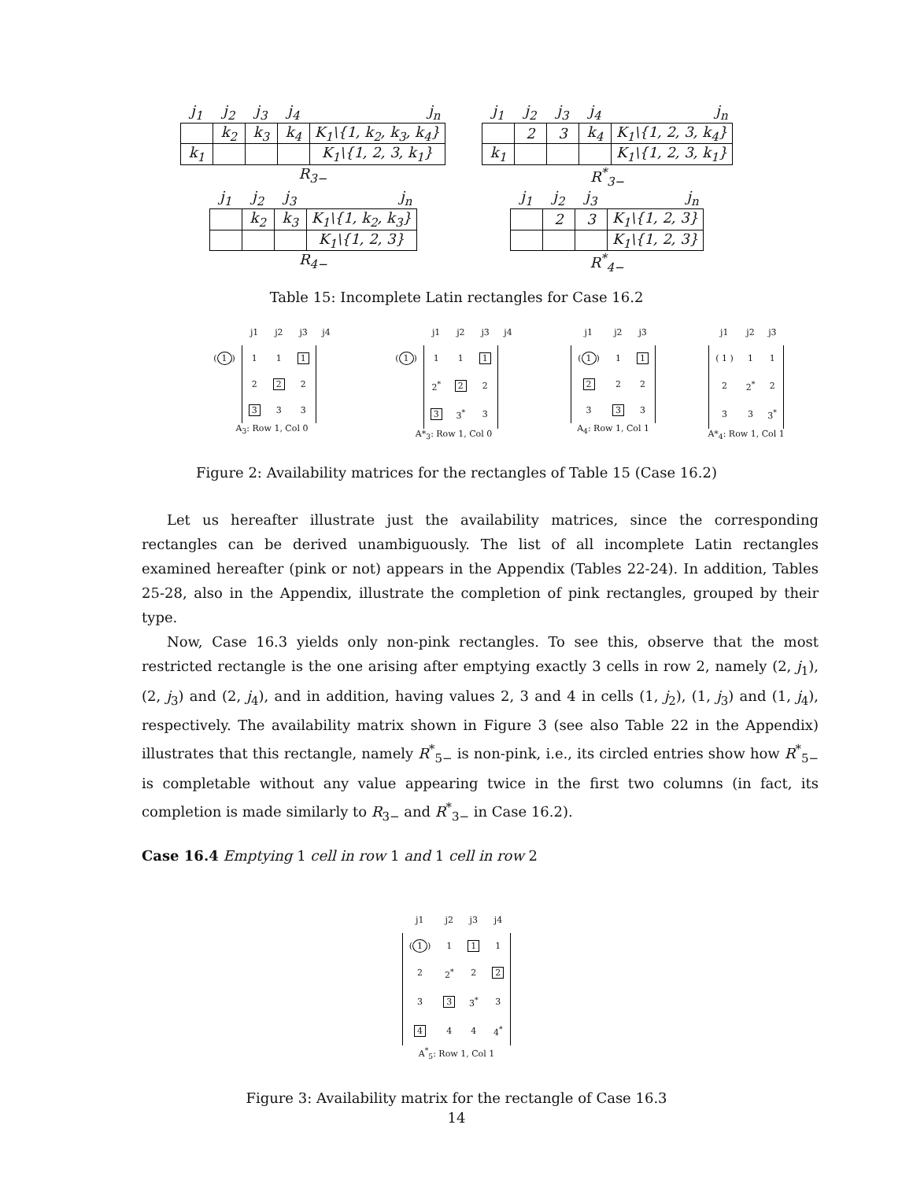| j<sub>1</sub> | j<sub>2</sub> | j<sub>3</sub> | j<sub>4</sub> | j<sub>n</sub> |
| --- | --- | --- | --- | --- |
| | k<sub>2</sub> | k<sub>3</sub> | k<sub>4</sub> | K<sub>1</sub>\{1, k<sub>2</sub>, k<sub>3</sub>, k<sub>4</sub>} |
| k<sub>1</sub> | | | | K<sub>1</sub>\{1, 2, 3, k<sub>1</sub>} |
R<sub>3−</sub>
| j<sub>1</sub> | j<sub>2</sub> | j<sub>3</sub> | j<sub>4</sub> | j<sub>n</sub> |
| --- | --- | --- | --- | --- |
| | 2 | 3 | k<sub>4</sub> | K<sub>1</sub>\{1, 2, 3, k<sub>4</sub>} |
| k<sub>1</sub> | | | | K<sub>1</sub>\{1, 2, 3, k<sub>1</sub>} |
R<sup>*</sup><sub>3−</sub>
| j<sub>1</sub> | j<sub>2</sub> | j<sub>3</sub> | j<sub>n</sub> |
| --- | --- | --- | --- |
| | k<sub>2</sub> | k<sub>3</sub> | K<sub>1</sub>\{1, k<sub>2</sub>, k<sub>3</sub>} |
| | | | K<sub>1</sub>\{1, 2, 3} |
R<sub>4−</sub>
| j<sub>1</sub> | j<sub>2</sub> | j<sub>3</sub> | j<sub>n</sub> |
| --- | --- | --- | --- |
| | 2 | 3 | K<sub>1</sub>\{1, 2, 3} |
| | | | K<sub>1</sub>\{1, 2, 3} |
R<sup>*</sup><sub>4−</sub>
Table 15: Incomplete Latin rectangles for Case 16.2
| | j1 | j2 | j3 | j4 |
| ( 1 ) | 1 | 1 | 1 | |
| | 2 | 2 | 2 | |
| | 3 | 3 | 3 | |
A<sub>3</sub>: Row 1, Col 0
| | j1 | j2 | j3 | j4 |
| ( 1 ) | 1 | 1 | 1 | |
| | 2<sup>*</sup> | 2 | 2 | |
| | 3 | 3<sup>*</sup> | 3 | |
A*<sub>3</sub>: Row 1, Col 0
| j1 | j2 | j3 |
| ( 1 ) | 1 | 1 |
| 2 | 2 | 2 |
| 3 | 3 | 3 |
A<sub>4</sub>: Row 1, Col 1
| j1 | j2 | j3 |
| ( 1 ) | 1 | 1 |
| 2 | 2<sup>*</sup> | 2 |
| 3 | 3 | 3<sup>*</sup> |
A*<sub>4</sub>: Row 1, Col 1
Figure 2: Availability matrices for the rectangles of Table 15 (Case 16.2)
Let us hereafter illustrate just the availability matrices, since the corresponding rectangles can be derived unambiguously. The list of all incomplete Latin rectangles examined hereafter (pink or not) appears in the Appendix (Tables 22-24). In addition, Tables 25-28, also in the Appendix, illustrate the completion of pink rectangles, grouped by their type.
Now, Case 16.3 yields only non-pink rectangles. To see this, observe that the most restricted rectangle is the one arising after emptying exactly 3 cells in row 2, namely (2, j<sub>1</sub>), (2, j<sub>3</sub>) and (2, j<sub>4</sub>), and in addition, having values 2, 3 and 4 in cells (1, j<sub>2</sub>), (1, j<sub>3</sub>) and (1, j<sub>4</sub>), respectively. The availability matrix shown in Figure 3 (see also Table 22 in the Appendix) illustrates that this rectangle, namely R<sup>*</sup><sub>5−</sub> is non-pink, i.e., its circled entries show how R<sup>*</sup><sub>5−</sub> is completable without any value appearing twice in the first two columns (in fact, its completion is made similarly to R<sub>3−</sub> and R<sup>*</sup><sub>3−</sub> in Case 16.2).
Case 16.4 Emptying 1 cell in row 1 and 1 cell in row 2
| j1 | j2 | j3 | j4 |
| ( 1 ) | 1 | 1 | 1 |
| 2 | 2<sup>*</sup> | 2 | 2 |
| 3 | 3 | 3<sup>*</sup> | 3 |
| 4 | 4 | 4 | 4<sup>*</sup> |
A<sup>*</sup><sub>5</sub>: Row 1, Col 1
Figure 3: Availability matrix for the rectangle of Case 16.3
14